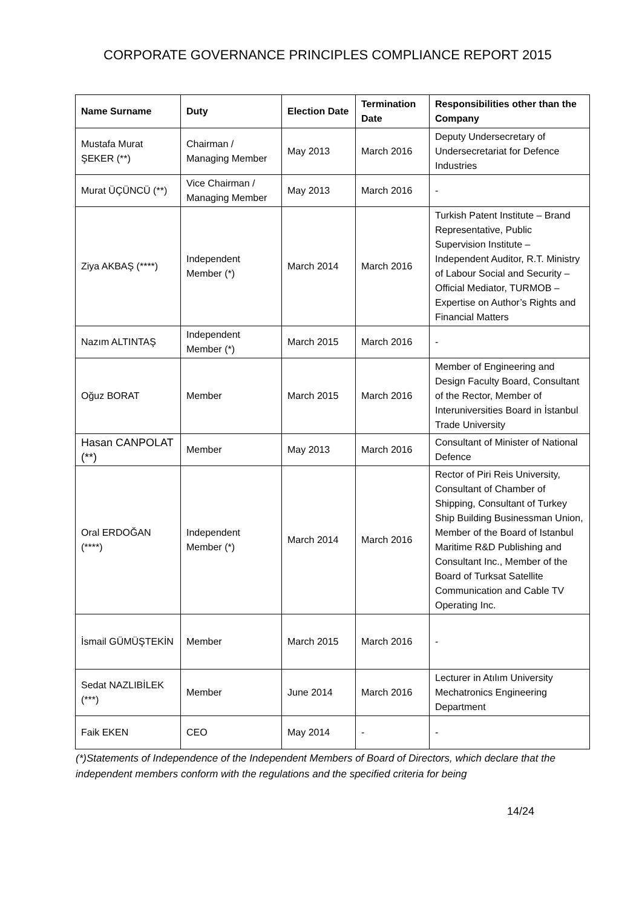CORPORATE GOVERNANCE PRINCIPLES COMPLIANCE REPORT 2015
| Name Surname | Duty | Election Date | Termination Date | Responsibilities other than the Company |
| --- | --- | --- | --- | --- |
| Mustafa Murat ŞEKER (**) | Chairman / Managing Member | May 2013 | March 2016 | Deputy Undersecretary of Undersecretariat for Defence Industries |
| Murat ÜÇÜNCÜ (**) | Vice Chairman / Managing Member | May 2013 | March 2016 | - |
| Ziya AKBAŞ (****) | Independent Member (*) | March 2014 | March 2016 | Turkish Patent Institute – Brand Representative, Public Supervision Institute – Independent Auditor, R.T. Ministry of Labour Social and Security – Official Mediator, TURMOB – Expertise on Author’s Rights and Financial Matters |
| Nazım ALTINTAŞ | Independent Member (*) | March 2015 | March 2016 | - |
| Oğuz BORAT | Member | March 2015 | March 2016 | Member of Engineering and Design Faculty Board, Consultant of the Rector, Member of Interuniversities Board in İstanbul Trade University |
| Hasan CANPOLAT (**) | Member | May 2013 | March 2016 | Consultant of Minister of National Defence |
| Oral ERDOĞAN (****) | Independent Member (*) | March 2014 | March 2016 | Rector of Piri Reis University, Consultant of Chamber of Shipping, Consultant of Turkey Ship Building Businessman Union, Member of the Board of Istanbul Maritime R&D Publishing and Consultant Inc., Member of the Board of Turksat Satellite Communication and Cable TV Operating Inc. |
| İsmail GÜMÜŞTEKİN | Member | March 2015 | March 2016 | - |
| Sedat NAZLIBİLEK (***) | Member | June 2014 | March 2016 | Lecturer in Atılım University Mechatronics Engineering Department |
| Faik EKEN | CEO | May 2014 | - | - |
(*)Statements of Independence of the Independent Members of Board of Directors, which declare that the independent members conform with the regulations and the specified criteria for being
14/24